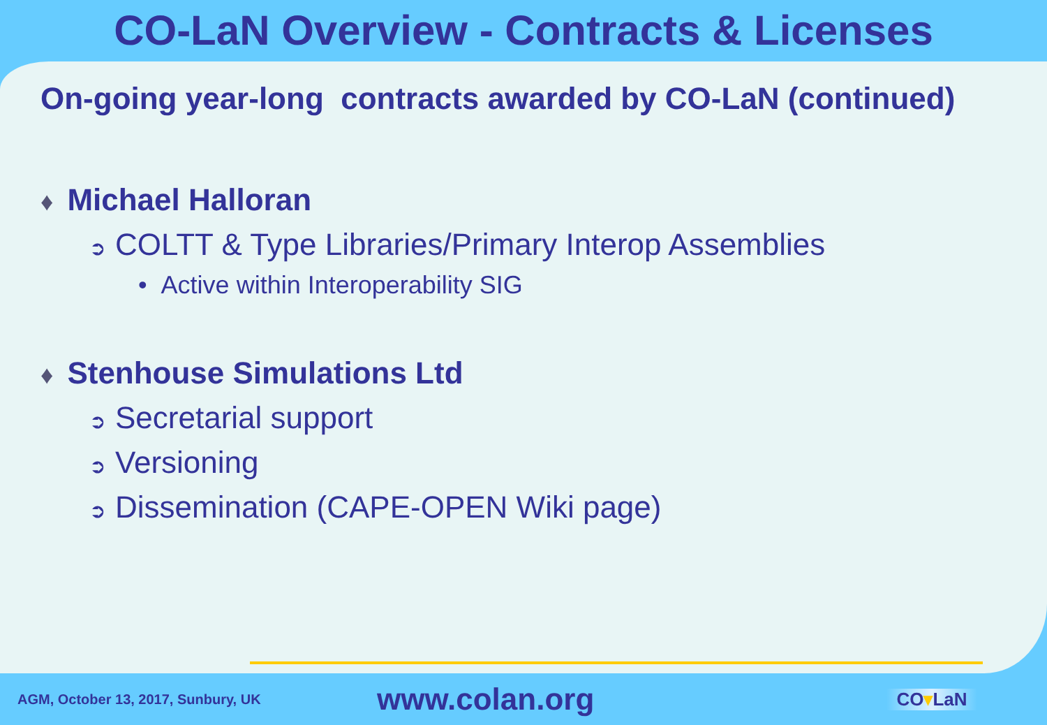CO-LaN Overview - Contracts & Licenses
On-going year-long contracts awarded by CO-LaN (continued)
♦ Michael Halloran
➲ COLTT & Type Libraries/Primary Interop Assemblies
• Active within Interoperability SIG
♦ Stenhouse Simulations Ltd
➲ Secretarial support
➲ Versioning
➲ Dissemination (CAPE-OPEN Wiki page)
AGM, October 13, 2017, Sunbury, UK
www.colan.org
CO▾LaN